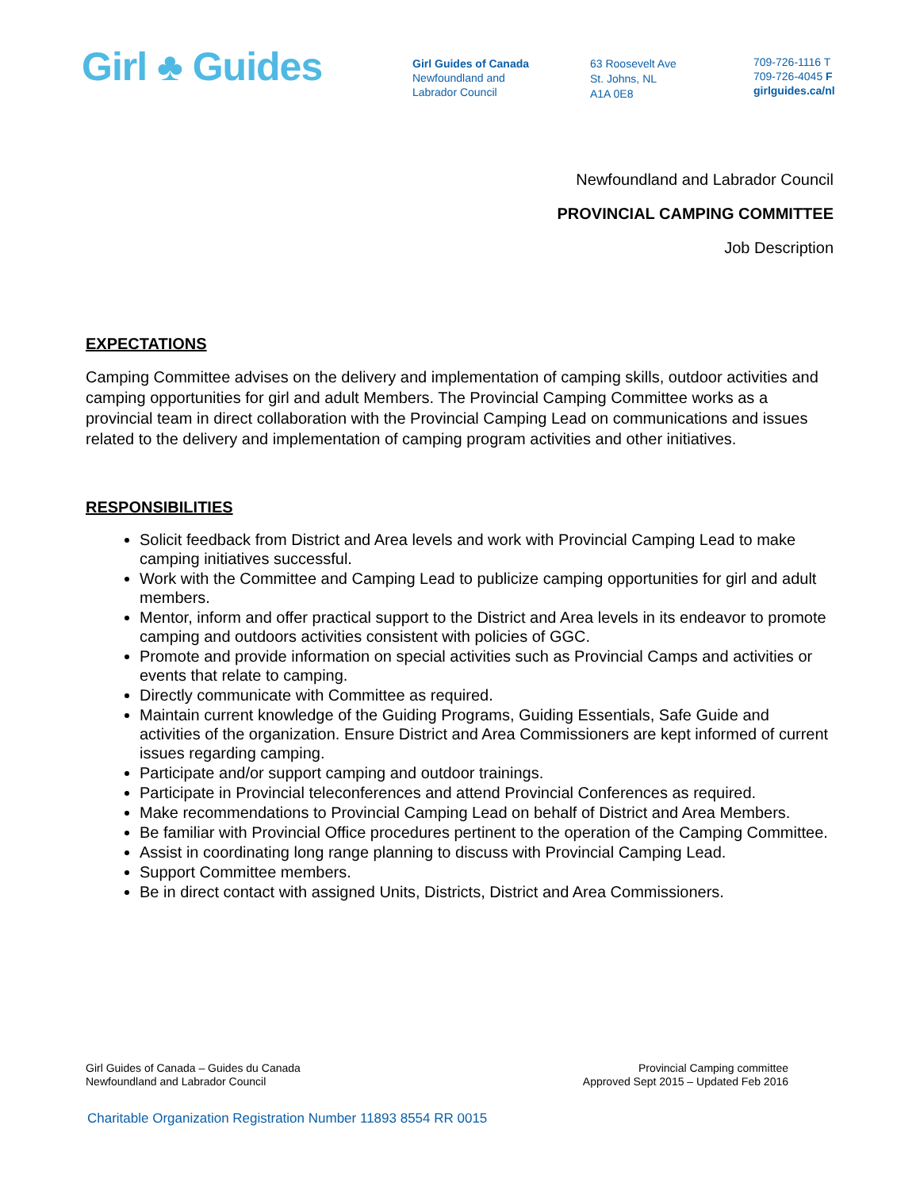Girl ♣ Guides
Girl Guides of Canada
Newfoundland and
Labrador Council
63 Roosevelt Ave
St. Johns, NL
A1A 0E8
709-726-1116 T
709-726-4045 F
girlguides.ca/nl
Newfoundland and Labrador Council
PROVINCIAL CAMPING COMMITTEE
Job Description
EXPECTATIONS
Camping Committee advises on the delivery and implementation of camping skills, outdoor activities and camping opportunities for girl and adult Members. The Provincial Camping Committee works as a provincial team in direct collaboration with the Provincial Camping Lead on communications and issues related to the delivery and implementation of camping program activities and other initiatives.
RESPONSIBILITIES
Solicit feedback from District and Area levels and work with Provincial Camping Lead to make camping initiatives successful.
Work with the Committee and Camping Lead to publicize camping opportunities for girl and adult members.
Mentor, inform and offer practical support to the District and Area levels in its endeavor to promote camping and outdoors activities consistent with policies of GGC.
Promote and provide information on special activities such as Provincial Camps and activities or events that relate to camping.
Directly communicate with Committee as required.
Maintain current knowledge of the Guiding Programs, Guiding Essentials, Safe Guide and activities of the organization. Ensure District and Area Commissioners are kept informed of current issues regarding camping.
Participate and/or support camping and outdoor trainings.
Participate in Provincial teleconferences and attend Provincial Conferences as required.
Make recommendations to Provincial Camping Lead on behalf of District and Area Members.
Be familiar with Provincial Office procedures pertinent to the operation of the Camping Committee.
Assist in coordinating long range planning to discuss with Provincial Camping Lead.
Support Committee members.
Be in direct contact with assigned Units, Districts, District and Area Commissioners.
Girl Guides of Canada – Guides du Canada
Newfoundland and Labrador Council
Provincial Camping committee
Approved Sept 2015 – Updated Feb 2016
Charitable Organization Registration Number 11893 8554 RR 0015